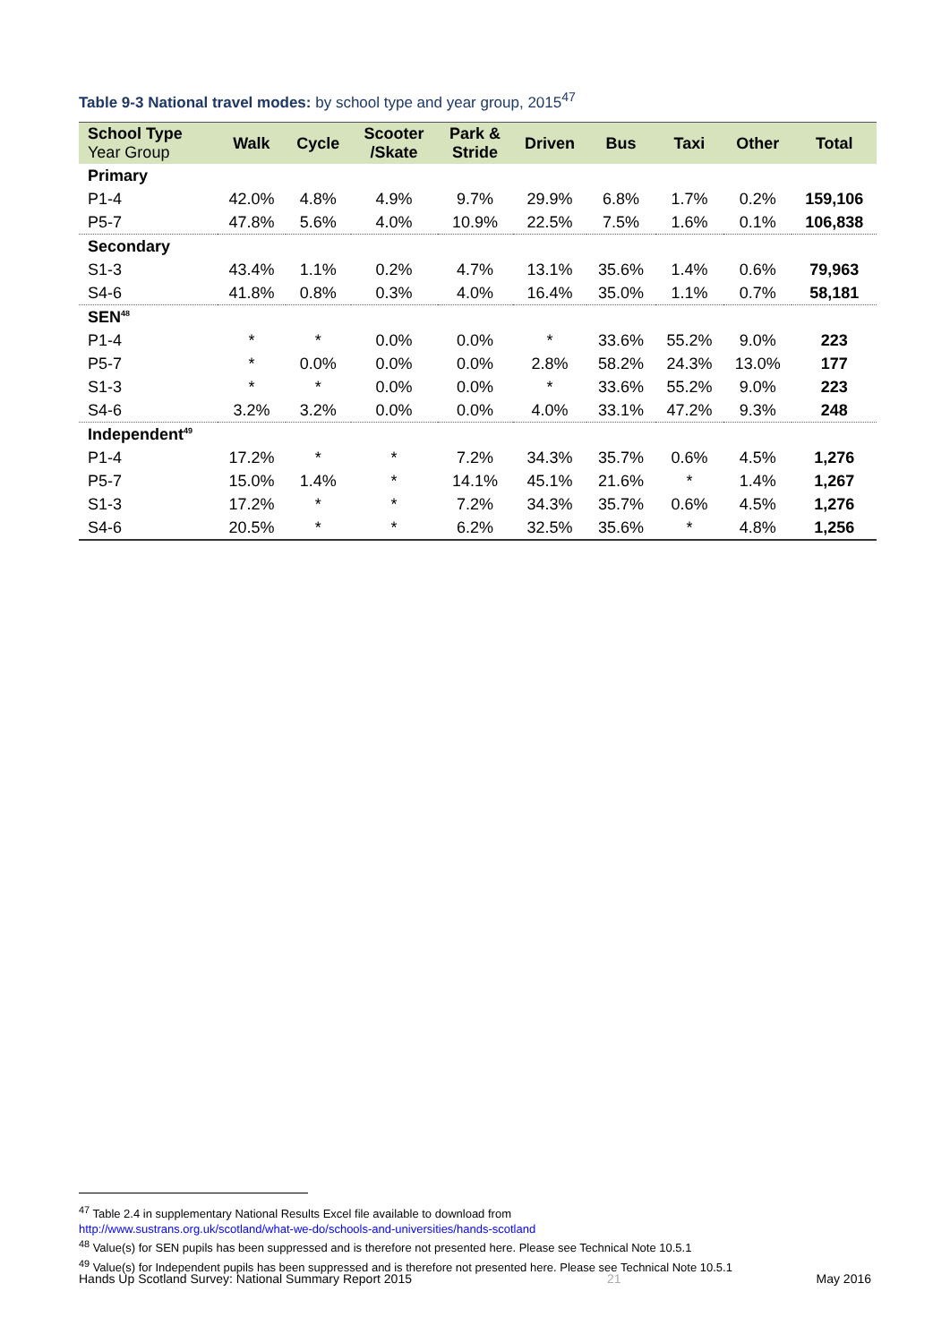Table 9-3 National travel modes: by school type and year group, 2015<sup>47</sup>
| School Type Year Group | Walk | Cycle | Scooter /Skate | Park & Stride | Driven | Bus | Taxi | Other | Total |
| --- | --- | --- | --- | --- | --- | --- | --- | --- | --- |
| Primary | | | | | | | | | |
| P1-4 | 42.0% | 4.8% | 4.9% | 9.7% | 29.9% | 6.8% | 1.7% | 0.2% | 159,106 |
| P5-7 | 47.8% | 5.6% | 4.0% | 10.9% | 22.5% | 7.5% | 1.6% | 0.1% | 106,838 |
| Secondary | | | | | | | | | |
| S1-3 | 43.4% | 1.1% | 0.2% | 4.7% | 13.1% | 35.6% | 1.4% | 0.6% | 79,963 |
| S4-6 | 41.8% | 0.8% | 0.3% | 4.0% | 16.4% | 35.0% | 1.1% | 0.7% | 58,181 |
| SEN<sup>48</sup> | | | | | | | | | |
| P1-4 | * | * | 0.0% | 0.0% | * | 33.6% | 55.2% | 9.0% | 223 |
| P5-7 | * | 0.0% | 0.0% | 0.0% | 2.8% | 58.2% | 24.3% | 13.0% | 177 |
| S1-3 | * | * | 0.0% | 0.0% | * | 33.6% | 55.2% | 9.0% | 223 |
| S4-6 | 3.2% | 3.2% | 0.0% | 0.0% | 4.0% | 33.1% | 47.2% | 9.3% | 248 |
| Independent<sup>49</sup> | | | | | | | | | |
| P1-4 | 17.2% | * | * | 7.2% | 34.3% | 35.7% | 0.6% | 4.5% | 1,276 |
| P5-7 | 15.0% | 1.4% | * | 14.1% | 45.1% | 21.6% | * | 1.4% | 1,267 |
| S1-3 | 17.2% | * | * | 7.2% | 34.3% | 35.7% | 0.6% | 4.5% | 1,276 |
| S4-6 | 20.5% | * | * | 6.2% | 32.5% | 35.6% | * | 4.8% | 1,256 |
<sup>47</sup> Table 2.4 in supplementary National Results Excel file available to download from
http://www.sustrans.org.uk/scotland/what-we-do/schools-and-universities/hands-scotland
<sup>48</sup> Value(s) for SEN pupils has been suppressed and is therefore not presented here. Please see Technical Note 10.5.1
<sup>49</sup> Value(s) for Independent pupils has been suppressed and is therefore not presented here. Please see Technical Note 10.5.1
Hands Up Scotland Survey: National Summary Report 2015 21 May 2016